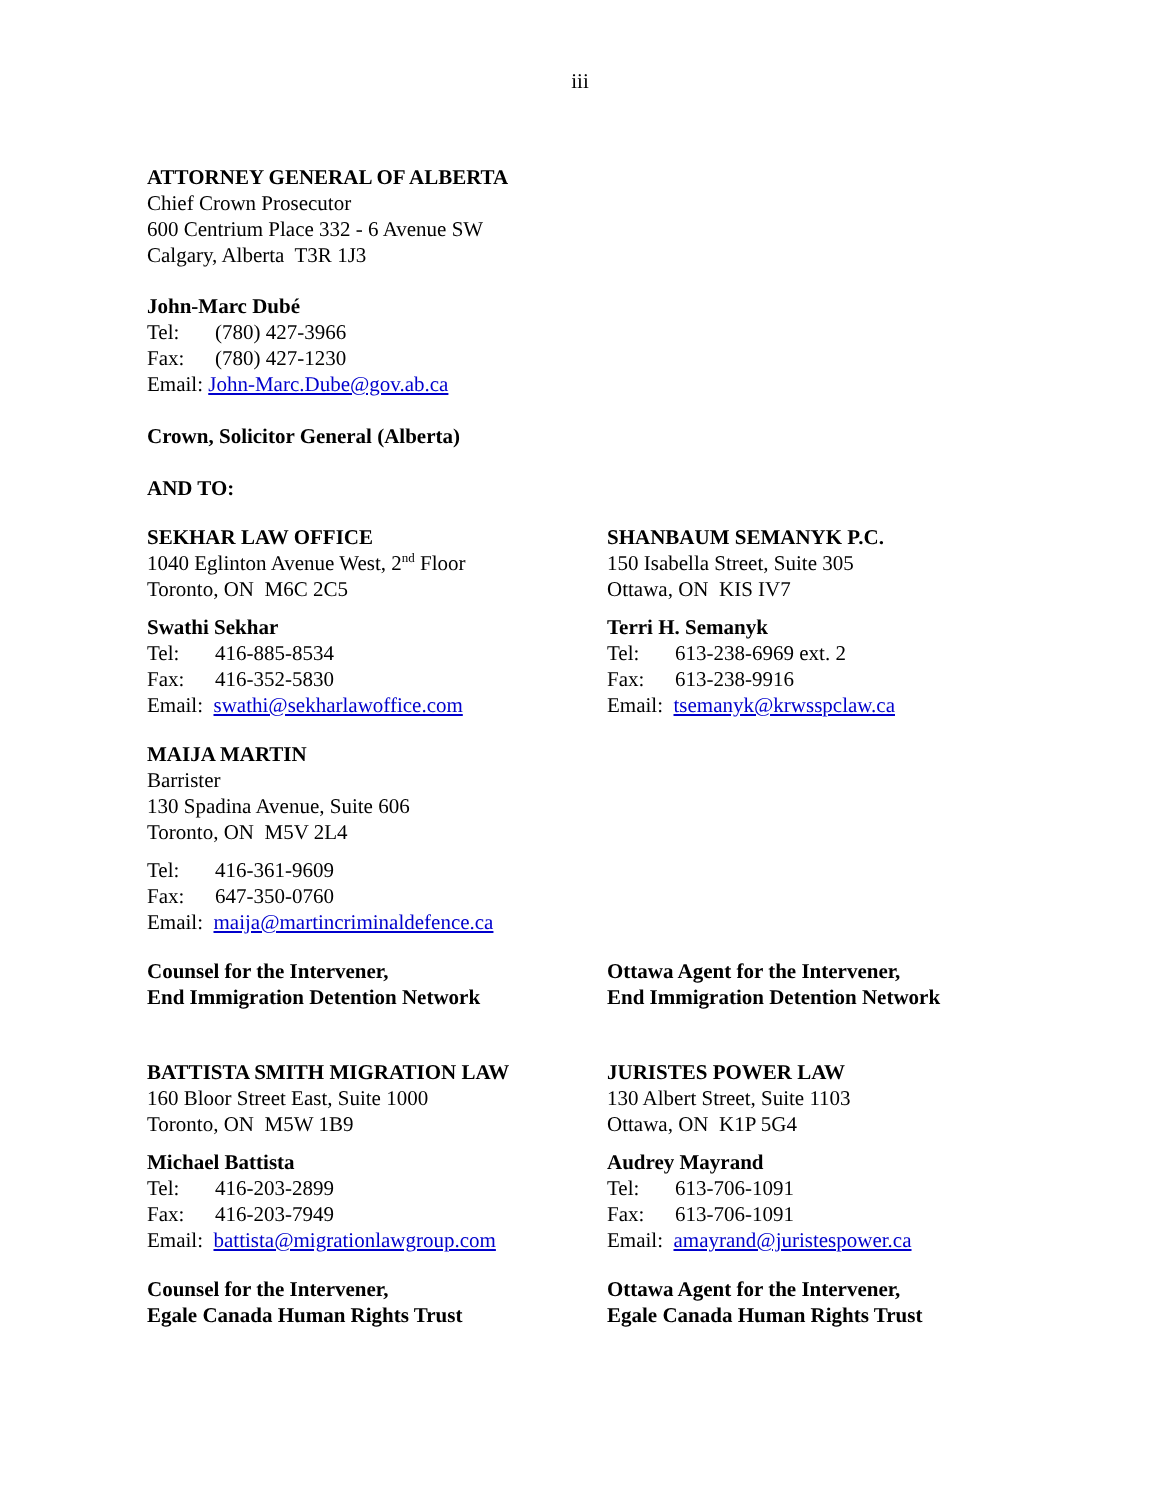iii
ATTORNEY GENERAL OF ALBERTA
Chief Crown Prosecutor
600 Centrium Place 332 - 6 Avenue SW
Calgary, Alberta T3R 1J3
John-Marc Dubé
Tel: (780) 427-3966
Fax: (780) 427-1230
Email: John-Marc.Dube@gov.ab.ca
Crown, Solicitor General (Alberta)
AND TO:
SEKHAR LAW OFFICE
1040 Eglinton Avenue West, 2<sup>nd</sup> Floor
Toronto, ON M6C 2C5
Swathi Sekhar
Tel: 416-885-8534
Fax: 416-352-5830
Email: swathi@sekharlawoffice.com
SHANBAUM SEMANYK P.C.
150 Isabella Street, Suite 305
Ottawa, ON KIS IV7
Terri H. Semanyk
Tel: 613-238-6969 ext. 2
Fax: 613-238-9916
Email: tsemanyk@krwsspclaw.ca
MAIJA MARTIN
Barrister
130 Spadina Avenue, Suite 606
Toronto, ON M5V 2L4
Tel: 416-361-9609
Fax: 647-350-0760
Email: maija@martincriminaldefence.ca
Counsel for the Intervener,
End Immigration Detention Network
Ottawa Agent for the Intervener,
End Immigration Detention Network
BATTISTA SMITH MIGRATION LAW
160 Bloor Street East, Suite 1000
Toronto, ON M5W 1B9
Michael Battista
Tel: 416-203-2899
Fax: 416-203-7949
Email: battista@migrationlawgroup.com
JURISTES POWER LAW
130 Albert Street, Suite 1103
Ottawa, ON K1P 5G4
Audrey Mayrand
Tel: 613-706-1091
Fax: 613-706-1091
Email: amayrand@juristespower.ca
Counsel for the Intervener,
Egale Canada Human Rights Trust
Ottawa Agent for the Intervener,
Egale Canada Human Rights Trust